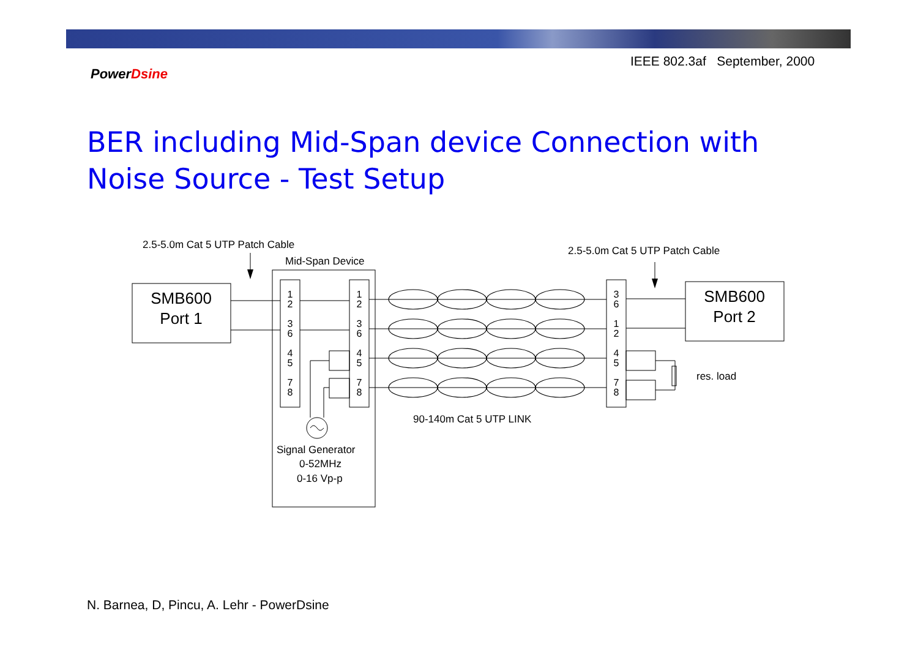IEEE 802.3af September, 2000
PowerDsine
BER including Mid-Span device Connection with
Noise Source - Test Setup
2.5-5.0m Cat 5 UTP Patch Cable
Mid-Span Device
2.5-5.0m Cat 5 UTP Patch Cable
res. load
90-140m Cat 5 UTP LINK
Signal Generator
0-52MHz
0-16 Vp-p
SMB600
Port 1
SMB600
Port 2
1
2
3
6
4
5
7
8
1
2
3
6
4
5
7
8
3
6
1
2
4
5
7
8
N. Barnea, D, Pincu, A. Lehr - PowerDsine